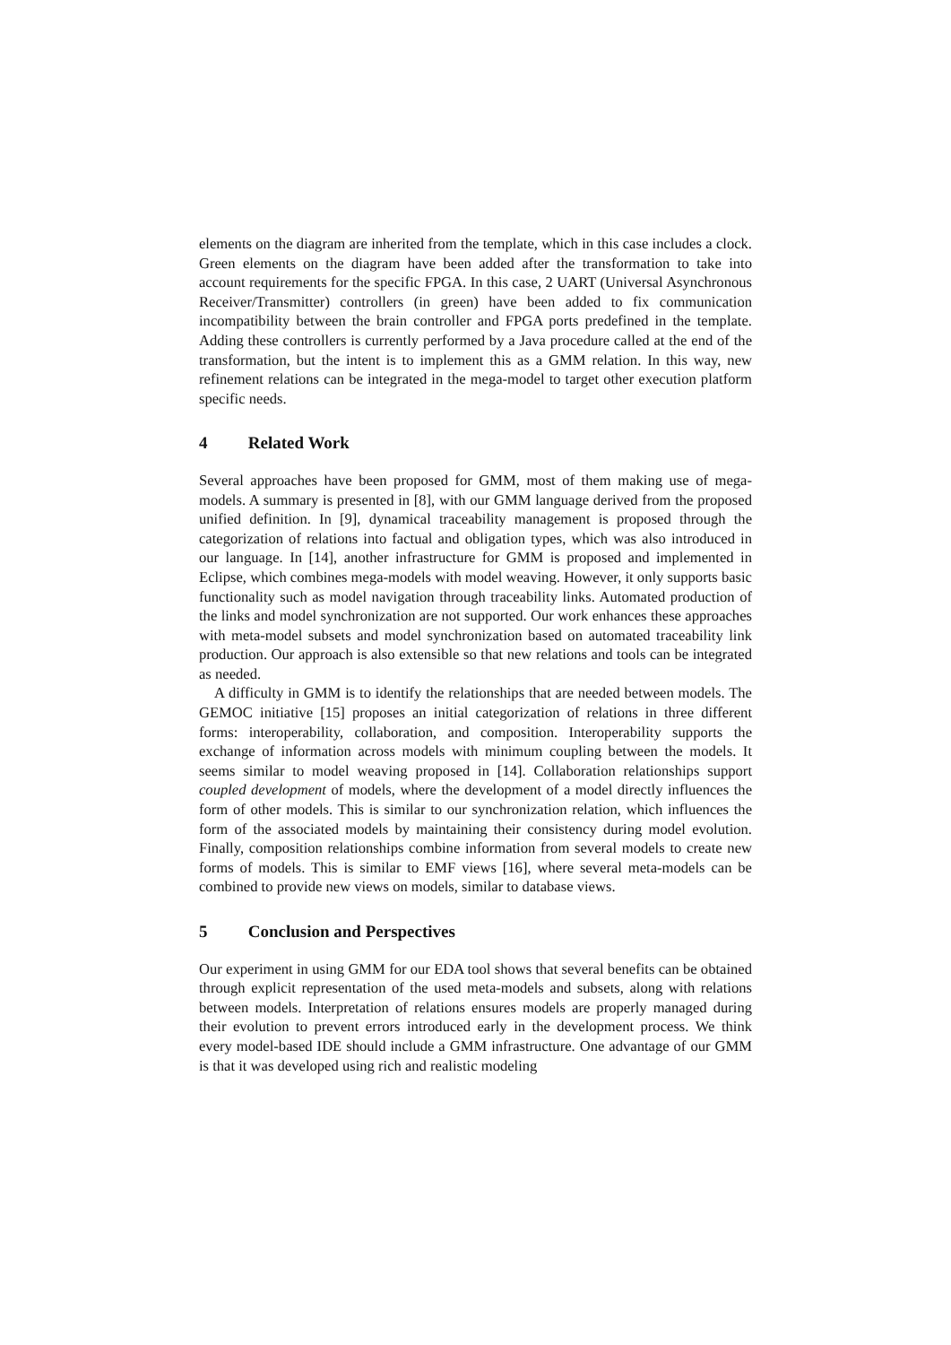elements on the diagram are inherited from the template, which in this case includes a clock. Green elements on the diagram have been added after the transformation to take into account requirements for the specific FPGA. In this case, 2 UART (Universal Asynchronous Receiver/Transmitter) controllers (in green) have been added to fix communication incompatibility between the brain controller and FPGA ports predefined in the template. Adding these controllers is currently performed by a Java procedure called at the end of the transformation, but the intent is to implement this as a GMM relation. In this way, new refinement relations can be integrated in the mega-model to target other execution platform specific needs.
4 Related Work
Several approaches have been proposed for GMM, most of them making use of mega-models. A summary is presented in [8], with our GMM language derived from the proposed unified definition. In [9], dynamical traceability management is proposed through the categorization of relations into factual and obligation types, which was also introduced in our language. In [14], another infrastructure for GMM is proposed and implemented in Eclipse, which combines mega-models with model weaving. However, it only supports basic functionality such as model navigation through traceability links. Automated production of the links and model synchronization are not supported. Our work enhances these approaches with meta-model subsets and model synchronization based on automated traceability link production. Our approach is also extensible so that new relations and tools can be integrated as needed.
A difficulty in GMM is to identify the relationships that are needed between models. The GEMOC initiative [15] proposes an initial categorization of relations in three different forms: interoperability, collaboration, and composition. Interoperability supports the exchange of information across models with minimum coupling between the models. It seems similar to model weaving proposed in [14]. Collaboration relationships support coupled development of models, where the development of a model directly influences the form of other models. This is similar to our synchronization relation, which influences the form of the associated models by maintaining their consistency during model evolution. Finally, composition relationships combine information from several models to create new forms of models. This is similar to EMF views [16], where several meta-models can be combined to provide new views on models, similar to database views.
5 Conclusion and Perspectives
Our experiment in using GMM for our EDA tool shows that several benefits can be obtained through explicit representation of the used meta-models and subsets, along with relations between models. Interpretation of relations ensures models are properly managed during their evolution to prevent errors introduced early in the development process. We think every model-based IDE should include a GMM infrastructure. One advantage of our GMM is that it was developed using rich and realistic modeling